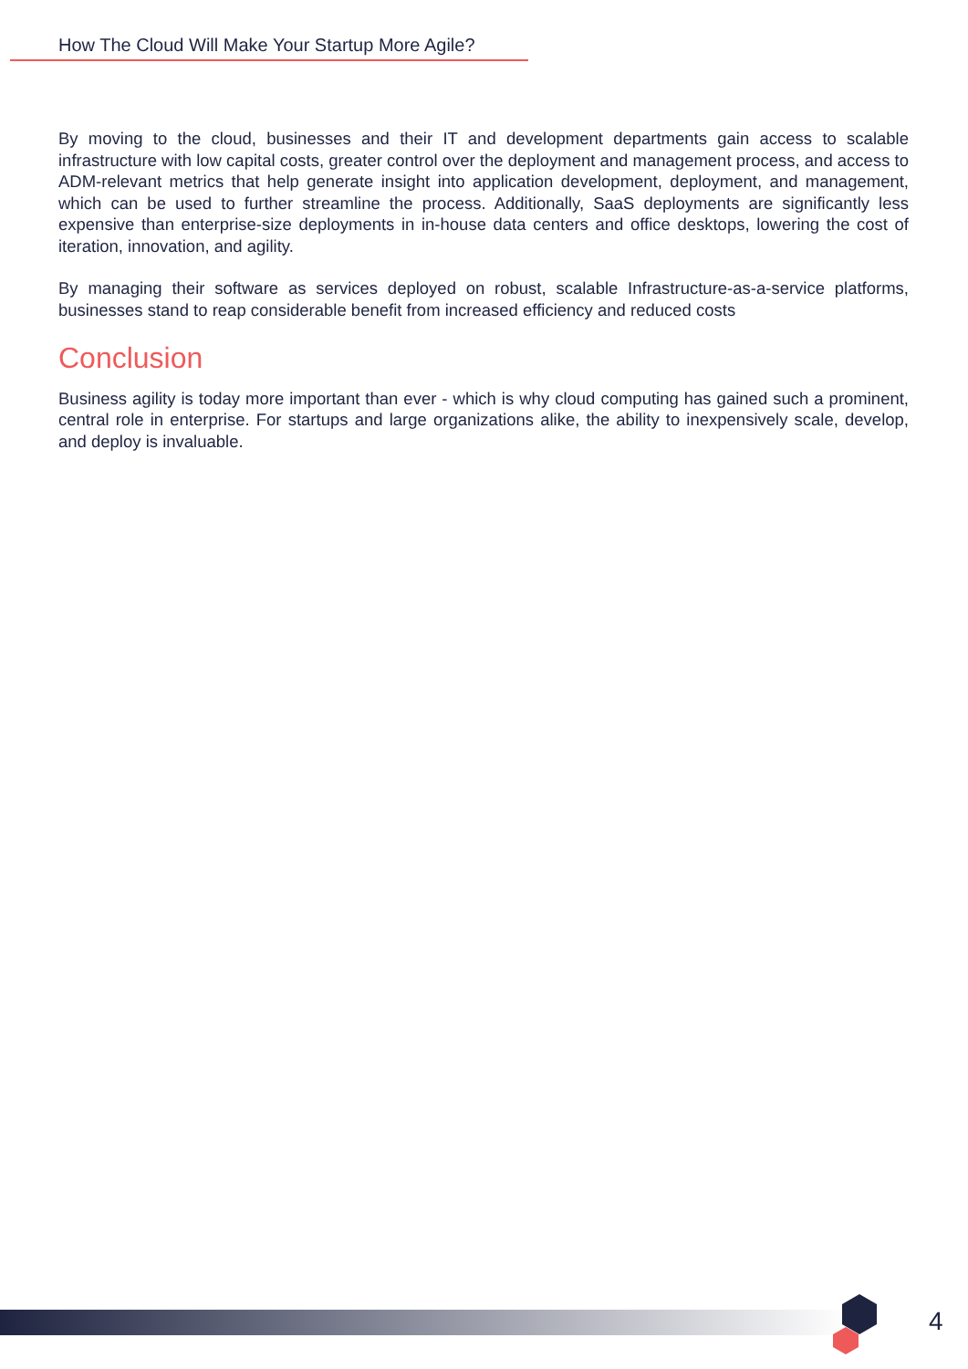How The Cloud Will Make Your Startup More Agile?
By moving to the cloud, businesses and their IT and development departments gain access to scalable infrastructure with low capital costs, greater control over the deployment and management process, and access to ADM-relevant metrics that help generate insight into application development, deployment, and management, which can be used to further streamline the process. Additionally, SaaS deployments are significantly less expensive than enterprise-size deployments in in-house data centers and office desktops, lowering the cost of iteration, innovation, and agility.
By managing their software as services deployed on robust, scalable Infrastructure-as-a-service platforms, businesses stand to reap considerable benefit from increased efficiency and reduced costs
Conclusion
Business agility is today more important than ever - which is why cloud computing has gained such a prominent, central role in enterprise. For startups and large organizations alike, the ability to inexpensively scale, develop, and deploy is invaluable.
4